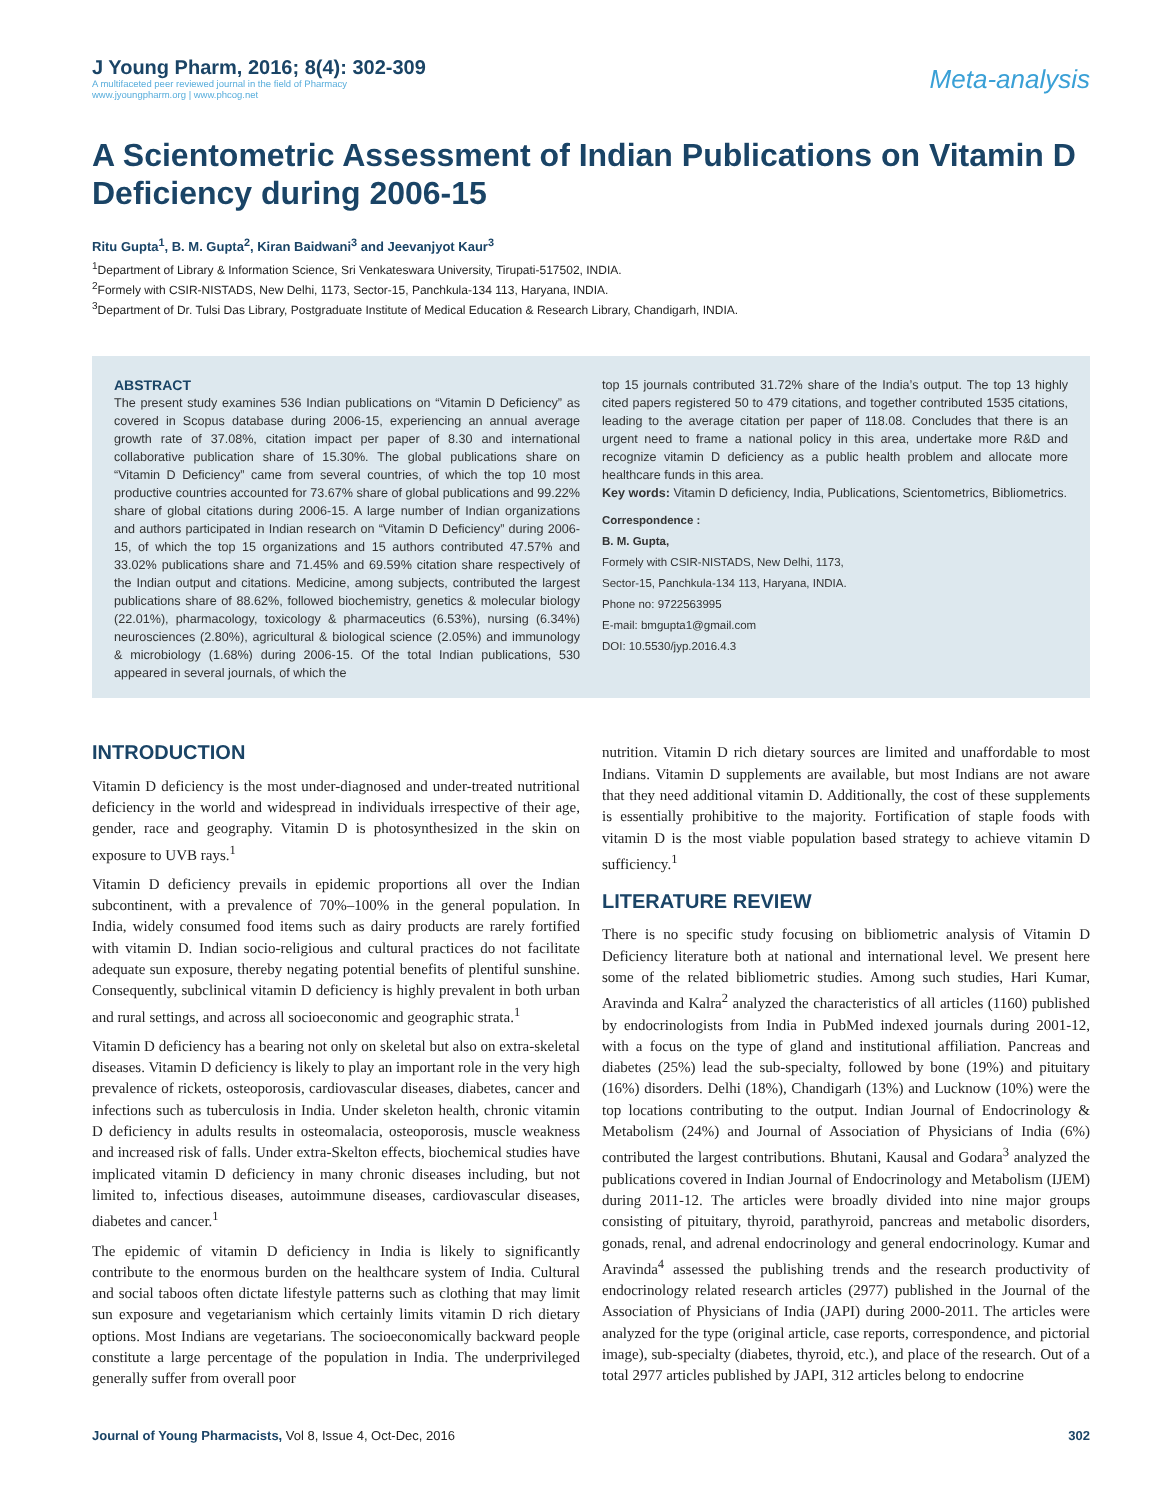J Young Pharm, 2016; 8(4): 302-309
A multifaceted peer reviewed journal in the field of Pharmacy
www.jyoungpharm.org | www.phcog.net
Meta-analysis
A Scientometric Assessment of Indian Publications on Vitamin D Deficiency during 2006-15
Ritu Gupta<sup>1</sup>, B. M. Gupta<sup>2</sup>, Kiran Baidwani<sup>3</sup> and Jeevanjyot Kaur<sup>3</sup>
<sup>1</sup> Department of Library & Information Science, Sri Venkateswara University, Tirupati-517502, INDIA.
<sup>2</sup> Formely with CSIR-NISTADS, New Delhi, 1173, Sector-15, Panchkula-134 113, Haryana, INDIA.
<sup>3</sup> Department of Dr. Tulsi Das Library, Postgraduate Institute of Medical Education & Research Library, Chandigarh, INDIA.
ABSTRACT
The present study examines 536 Indian publications on “Vitamin D Deficiency” as covered in Scopus database during 2006-15, experiencing an annual average growth rate of 37.08%, citation impact per paper of 8.30 and international collaborative publication share of 15.30%. The global publications share on “Vitamin D Deficiency” came from several countries, of which the top 10 most productive countries accounted for 73.67% share of global publications and 99.22% share of global citations during 2006-15. A large number of Indian organizations and authors participated in Indian research on “Vitamin D Deficiency” during 2006-15, of which the top 15 organizations and 15 authors contributed 47.57% and 33.02% publications share and 71.45% and 69.59% citation share respectively of the Indian output and citations. Medicine, among subjects, contributed the largest publications share of 88.62%, followed biochemistry, genetics & molecular biology (22.01%), pharmacology, toxicology & pharmaceutics (6.53%), nursing (6.34%) neurosciences (2.80%), agricultural & biological science (2.05%) and immunology & microbiology (1.68%) during 2006-15. Of the total Indian publications, 530 appeared in several journals, of which the
top 15 journals contributed 31.72% share of the India’s output. The top 13 highly cited papers registered 50 to 479 citations, and together contributed 1535 citations, leading to the average citation per paper of 118.08. Concludes that there is an urgent need to frame a national policy in this area, undertake more R&D and recognize vitamin D deficiency as a public health problem and allocate more healthcare funds in this area.
Key words: Vitamin D deficiency, India, Publications, Scientometrics, Bibliometrics.
Correspondence :
B. M. Gupta,
Formely with CSIR-NISTADS, New Delhi, 1173,
Sector-15, Panchkula-134 113, Haryana, INDIA.
Phone no: 9722563995
E-mail: bmgupta1@gmail.com
DOI: 10.5530/jyp.2016.4.3
INTRODUCTION
Vitamin D deficiency is the most under-diagnosed and under-treated nutritional deficiency in the world and widespread in individuals irrespective of their age, gender, race and geography. Vitamin D is photosynthesized in the skin on exposure to UVB rays.<sup>1</sup>
Vitamin D deficiency prevails in epidemic proportions all over the Indian subcontinent, with a prevalence of 70%–100% in the general population. In India, widely consumed food items such as dairy products are rarely fortified with vitamin D. Indian socio-religious and cultural practices do not facilitate adequate sun exposure, thereby negating potential benefits of plentiful sunshine. Consequently, subclinical vitamin D deficiency is highly prevalent in both urban and rural settings, and across all socioeconomic and geographic strata.<sup>1</sup>
Vitamin D deficiency has a bearing not only on skeletal but also on extra-skeletal diseases. Vitamin D deficiency is likely to play an important role in the very high prevalence of rickets, osteoporosis, cardiovascular diseases, diabetes, cancer and infections such as tuberculosis in India. Under skeleton health, chronic vitamin D deficiency in adults results in osteomalacia, osteoporosis, muscle weakness and increased risk of falls. Under extra-Skelton effects, biochemical studies have implicated vitamin D deficiency in many chronic diseases including, but not limited to, infectious diseases, autoimmune diseases, cardiovascular diseases, diabetes and cancer.<sup>1</sup>
The epidemic of vitamin D deficiency in India is likely to significantly contribute to the enormous burden on the healthcare system of India. Cultural and social taboos often dictate lifestyle patterns such as clothing that may limit sun exposure and vegetarianism which certainly limits vitamin D rich dietary options. Most Indians are vegetarians. The socioeconomically backward people constitute a large percentage of the population in India. The underprivileged generally suffer from overall poor
nutrition. Vitamin D rich dietary sources are limited and unaffordable to most Indians. Vitamin D supplements are available, but most Indians are not aware that they need additional vitamin D. Additionally, the cost of these supplements is essentially prohibitive to the majority. Fortification of staple foods with vitamin D is the most viable population based strategy to achieve vitamin D sufficiency.<sup>1</sup>
LITERATURE REVIEW
There is no specific study focusing on bibliometric analysis of Vitamin D Deficiency literature both at national and international level. We present here some of the related bibliometric studies. Among such studies, Hari Kumar, Aravinda and Kalra<sup>2</sup> analyzed the characteristics of all articles (1160) published by endocrinologists from India in PubMed indexed journals during 2001-12, with a focus on the type of gland and institutional affiliation. Pancreas and diabetes (25%) lead the sub-specialty, followed by bone (19%) and pituitary (16%) disorders. Delhi (18%), Chandigarh (13%) and Lucknow (10%) were the top locations contributing to the output. Indian Journal of Endocrinology & Metabolism (24%) and Journal of Association of Physicians of India (6%) contributed the largest contributions. Bhutani, Kausal and Godara<sup>3</sup> analyzed the publications covered in Indian Journal of Endocrinology and Metabolism (IJEM) during 2011-12. The articles were broadly divided into nine major groups consisting of pituitary, thyroid, parathyroid, pancreas and metabolic disorders, gonads, renal, and adrenal endocrinology and general endocrinology. Kumar and Aravinda<sup>4</sup> assessed the publishing trends and the research productivity of endocrinology related research articles (2977) published in the Journal of the Association of Physicians of India (JAPI) during 2000-2011. The articles were analyzed for the type (original article, case reports, correspondence, and pictorial image), sub-specialty (diabetes, thyroid, etc.), and place of the research. Out of a total 2977 articles published by JAPI, 312 articles belong to endocrine
Journal of Young Pharmacists, Vol 8, Issue 4, Oct-Dec, 2016
302